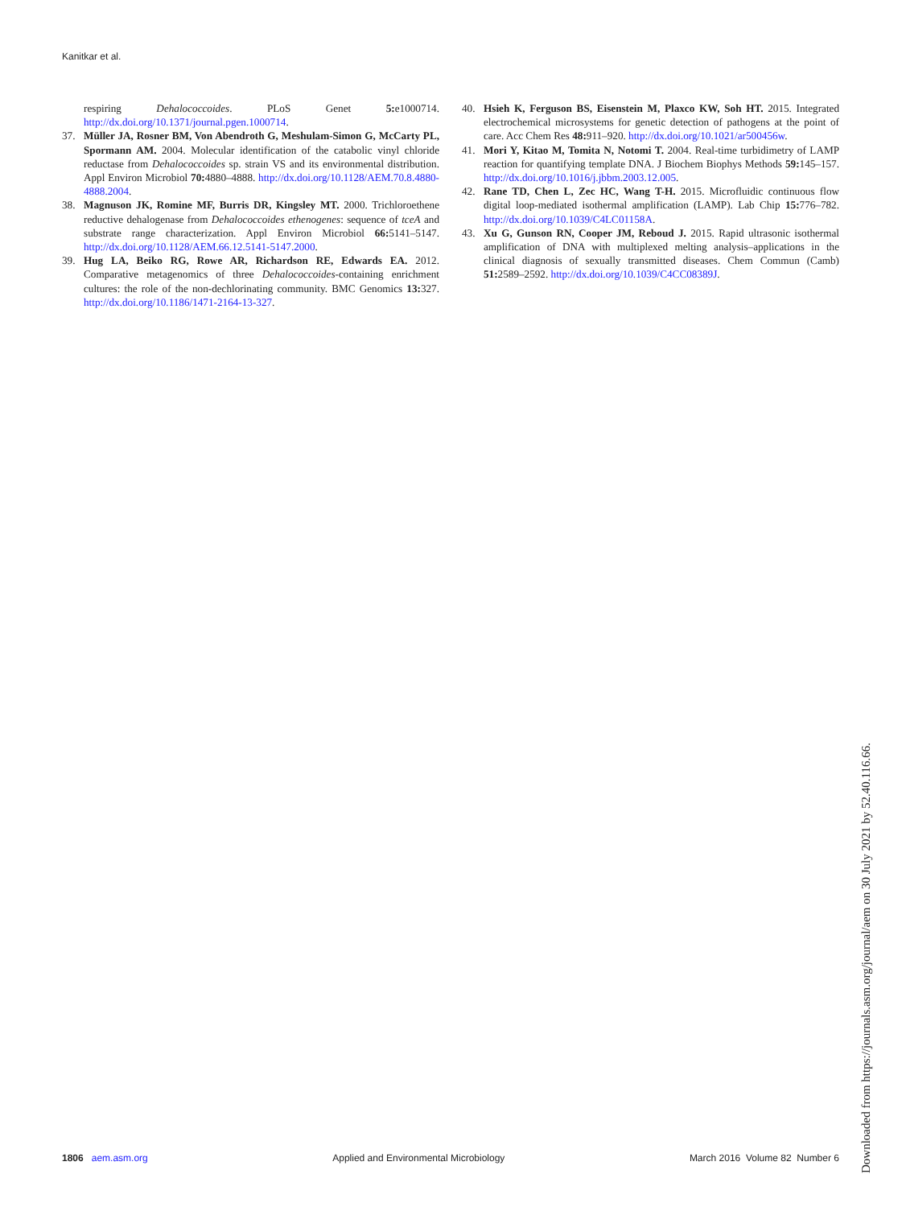Kanitkar et al.
respiring Dehalococcoides. PLoS Genet 5: e1000714. http://dx.doi.org/10.1371/journal.pgen.1000714.
37. Müller JA, Rosner BM, Von Abendroth G, Meshulam-Simon G, McCarty PL, Spormann AM. 2004. Molecular identification of the catabolic vinyl chloride reductase from Dehalococcoides sp. strain VS and its environmental distribution. Appl Environ Microbiol 70: 4880–4888. http://dx.doi.org/10.1128/AEM.70.8.4880-4888.2004.
38. Magnuson JK, Romine MF, Burris DR, Kingsley MT. 2000. Trichloroethene reductive dehalogenase from Dehalococcoides ethenogenes: sequence of tceA and substrate range characterization. Appl Environ Microbiol 66: 5141–5147. http://dx.doi.org/10.1128/AEM.66.12.5141-5147.2000.
39. Hug LA, Beiko RG, Rowe AR, Richardson RE, Edwards EA. 2012. Comparative metagenomics of three Dehalococcoides-containing enrichment cultures: the role of the non-dechlorinating community. BMC Genomics 13: 327. http://dx.doi.org/10.1186/1471-2164-13-327.
40. Hsieh K, Ferguson BS, Eisenstein M, Plaxco KW, Soh HT. 2015. Integrated electrochemical microsystems for genetic detection of pathogens at the point of care. Acc Chem Res 48: 911–920. http://dx.doi.org/10.1021/ar500456w.
41. Mori Y, Kitao M, Tomita N, Notomi T. 2004. Real-time turbidimetry of LAMP reaction for quantifying template DNA. J Biochem Biophys Methods 59: 145–157. http://dx.doi.org/10.1016/j.jbbm.2003.12.005.
42. Rane TD, Chen L, Zec HC, Wang T-H. 2015. Microfluidic continuous flow digital loop-mediated isothermal amplification (LAMP). Lab Chip 15: 776–782. http://dx.doi.org/10.1039/C4LC01158A.
43. Xu G, Gunson RN, Cooper JM, Reboud J. 2015. Rapid ultrasonic isothermal amplification of DNA with multiplexed melting analysis–applications in the clinical diagnosis of sexually transmitted diseases. Chem Commun (Camb) 51: 2589–2592. http://dx.doi.org/10.1039/C4CC08389J.
1806 aem.asm.org Applied and Environmental Microbiology March 2016 Volume 82 Number 6
Downloaded from https://journals.asm.org/journal/aem on 30 July 2021 by 52.40.116.66.